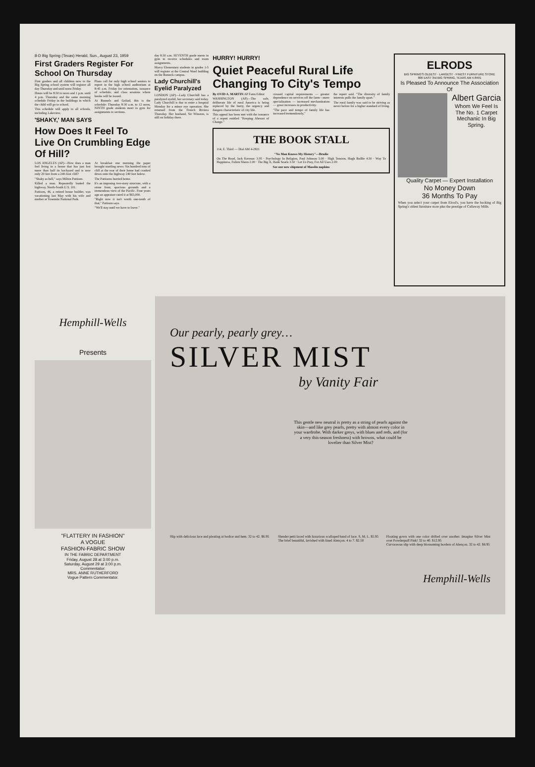8-D Big Spring (Texas) Herald, Sun., August 23, 1959
First Graders Register For School On Thursday
First graders and all children new to the Big Spring school system will register all day Thursday and until noon Friday.
Hours will be 8:30 to noon and 1 p.m. until 4 p.m. Thursday and the same morning schedule Friday in the buildings in which the child will go to school.
This schedule will apply to all schools, including Lakeview.
Plans call for only high school seniors to report in the high school auditorium at 8:45 a.m. Friday for orientation, issuance of schedule, and class sessions where books will be issued.
At Runnels and Goliad, this is the schedule: Thursday 8:30 a.m. to 12 noon, NINTH grade students meet in gym for assignments to sections.
'SHAKY,' MAN SAYS
How Does It Feel To Live On Crumbling Edge Of Hill?
LOS ANGELES (AP)—How does a man feel living in a house that has just lost more than half its backyard and is now only 20 feet from a 240-foot cliff?
"Shaky as hell," says Milton Pattison.
Killed a man. Repeatedly buried the highway, North-South U.S. 101.
Pattison, 46, a retired house builder, was vacationing last May with his wife and mother at Yosemite National Park.
At breakfast one morning the paper brought startling news: Six hundred tons of cliff at the rear of their home had crashed down onto the highway 240 feet below.
The Pattisons hurried home.
It's an imposing two-story structure, with a stone front, spacious grounds and a tremendous view of the Pacific. Four years ago an appraiser rated it at $65,000.
"Right now it isn't worth one-tenth of that," Pattison says.
"We'll stay until we have to leave."
day 8:30 a.m. SEVENTH grade meets in gym to receive schedules and room assignments.
Marcy Elementary students in grades 1-5 will register at the Central Ward building on the Runnels campus.
Lady Churchill's Eyelid Paralyzed
LONDON (AP)—Lady Churchill has a paralyzed eyelid, her secretary said today. Lady Churchill is due to enter a hospital Monday for a minor eye operation. She returned from the French Riviera Thursday. Her husband, Sir Winston, is still on holiday there.
HURRY! HURRY!
Quiet Peaceful Rural Life Changing To City's Tempo
By OVID A. MARTIN AP Farm Editor
WASHINGTON (AP)—The safe, deliberate life of rural America is being replaced by the hurry, the urgency and dangers characteristic of city life.
This appeal has been met with the issuance of a report entitled "Keeping Abreast of Change."
creased capital requirements — greater dependence on services off the farm—more specialization — increased mechanization — great increases in productivity.
"The pace and tempo of family life has increased tremendously,"
the report said. "The diversity of family interests pulls the family apart."
The rural family was said to be striving as never before for a higher standard of living.
THE BOOK STALL
114, E. Third — Dial AM 4-2821
"No Man Knows My History"—Brodie
On The Road, Jack Kerouac 3.95 · Psychology In Religion, Paul Johnson 5.00 · High Tension, Hugh Baillie 4.50 · Way To Happiness, Fulton Sheen 2.00 · The Big X, Hank Searls 3.50 · Let Us Pray, For All Uses 2.00
See our new shipment of Masslin napkins
ELRODS
BIG SPRING'S OLDEST · LARGEST · FINEST FURNITURE STORE
806 EAST 3rd BIG SPRING, TEXAS AM 4-8491
Is Pleased To Announce The Association Of
Albert Garcia
Whom We Feel Is The No. 1 Carpet Mechanic In Big Spring.
Quality Carpet — Expert Installation
No Money Down
36 Months To Pay
When you select your carpet from Elrod's, you have the backing of Big Spring's oldest furniture store plus the prestige of Callaway Mills.
Hemphill-Wells
Presents
"FLATTERY IN FASHION"
A VOGUE
FASHION-FABRIC SHOW
IN THE FABRIC DEPARTMENT
Friday, August 28 at 3:00 p.m.
Saturday, August 29 at 3:00 p.m.
Commentator:
MRS. ANNE RUTHERFORD
Vogue Pattern Commentator.
Our pearly, pearly grey…
SILVER MIST
by Vanity Fair
This gentle new neutral is pretty as a string of pearls against the skin—and like grey pearls, pretty with almost every color in your wardrobe. With darker greys, with blues and reds, and (for a very this-season freshness) with browns, what could be lovelier than Silver Mist?
Slip with delicious lace and pleating at bodice and hem. 32 to 42. $6.95
Slender petti laced with luxurious scalloped band of lace. S, M, L. $5.95
The brief beautiful, lavished with lined Alençon. 4 to 7. $2.50
Floating gown with one color drifted over another. Imagine Silver Mist over Powderpuff Pink! 32 to 40. $12.95
Curvaceous slip with deep blossoming borders of Alençon. 32 to 42. $8.95
Hemphill-Wells